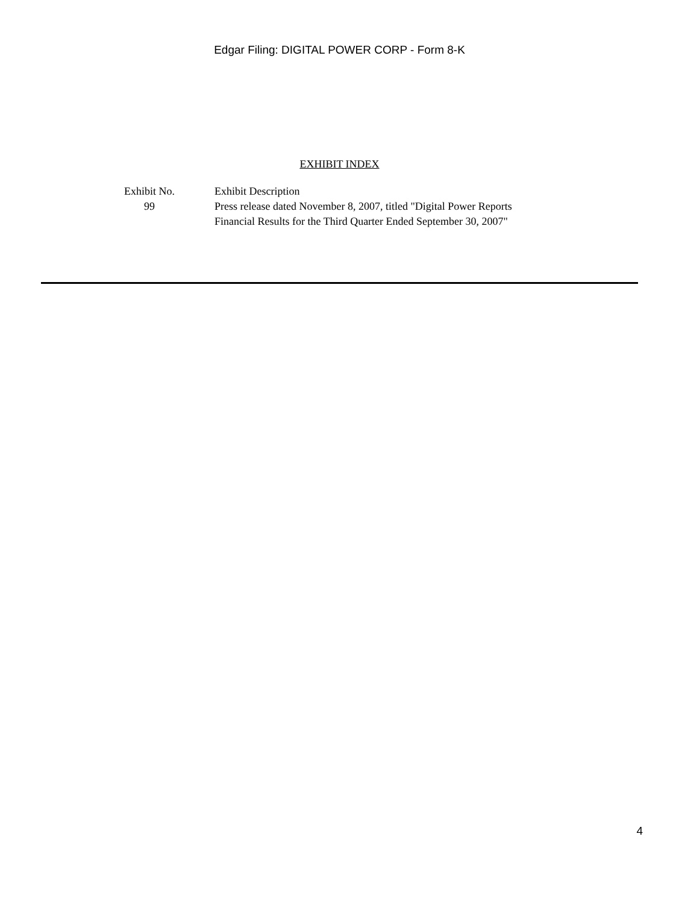Edgar Filing: DIGITAL POWER CORP - Form 8-K
EXHIBIT INDEX
| Exhibit No. | Exhibit Description |
| 99 | Press release dated November 8, 2007, titled "Digital Power Reports Financial Results for the Third Quarter Ended September 30, 2007" |
4